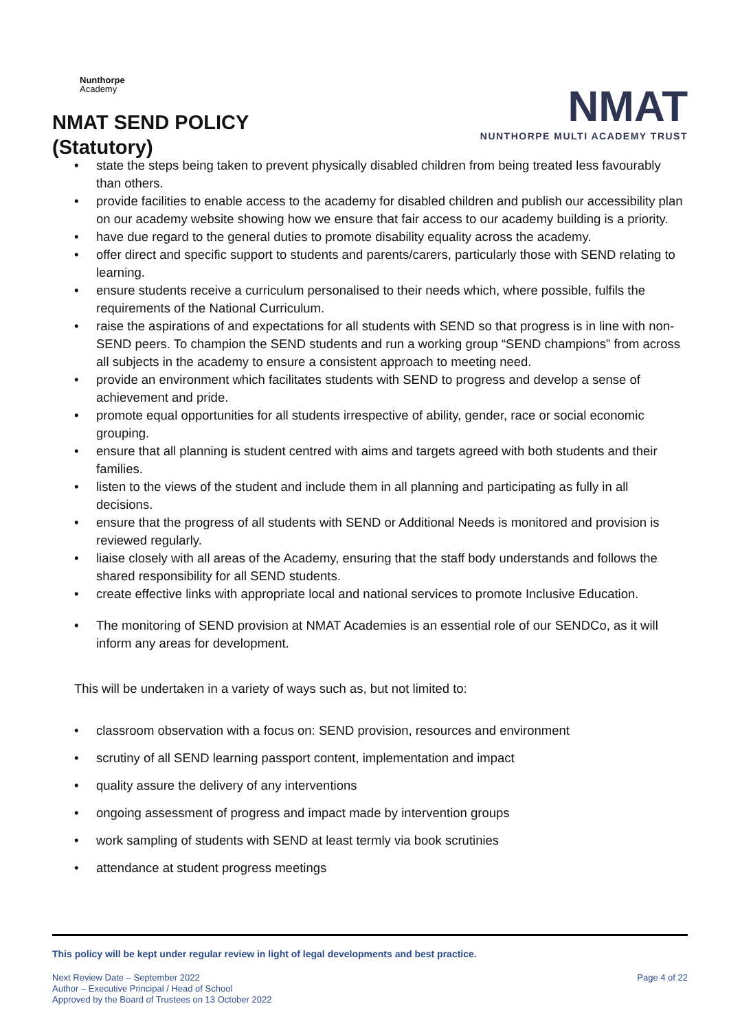Nunthorpe
Academy
NMAT SEND POLICY
(Statutory)
NMAT
NUNTHORPE MULTI ACADEMY TRUST
• state the steps being taken to prevent physically disabled children from being treated less favourably than others.
• provide facilities to enable access to the academy for disabled children and publish our accessibility plan on our academy website showing how we ensure that fair access to our academy building is a priority.
• have due regard to the general duties to promote disability equality across the academy.
• offer direct and specific support to students and parents/carers, particularly those with SEND relating to learning.
• ensure students receive a curriculum personalised to their needs which, where possible, fulfils the requirements of the National Curriculum.
• raise the aspirations of and expectations for all students with SEND so that progress is in line with non-SEND peers. To champion the SEND students and run a working group “SEND champions” from across all subjects in the academy to ensure a consistent approach to meeting need.
• provide an environment which facilitates students with SEND to progress and develop a sense of achievement and pride.
• promote equal opportunities for all students irrespective of ability, gender, race or social economic grouping.
• ensure that all planning is student centred with aims and targets agreed with both students and their families.
• listen to the views of the student and include them in all planning and participating as fully in all decisions.
• ensure that the progress of all students with SEND or Additional Needs is monitored and provision is reviewed regularly.
• liaise closely with all areas of the Academy, ensuring that the staff body understands and follows the shared responsibility for all SEND students.
• create effective links with appropriate local and national services to promote Inclusive Education.
• The monitoring of SEND provision at NMAT Academies is an essential role of our SENDCo, as it will inform any areas for development.
This will be undertaken in a variety of ways such as, but not limited to:
• classroom observation with a focus on: SEND provision, resources and environment
• scrutiny of all SEND learning passport content, implementation and impact
• quality assure the delivery of any interventions
• ongoing assessment of progress and impact made by intervention groups
• work sampling of students with SEND at least termly via book scrutinies
• attendance at student progress meetings
This policy will be kept under regular review in light of legal developments and best practice.
Next Review Date – September 2022
Author – Executive Principal / Head of School
Approved by the Board of Trustees on 13 October 2022
Page 4 of 22